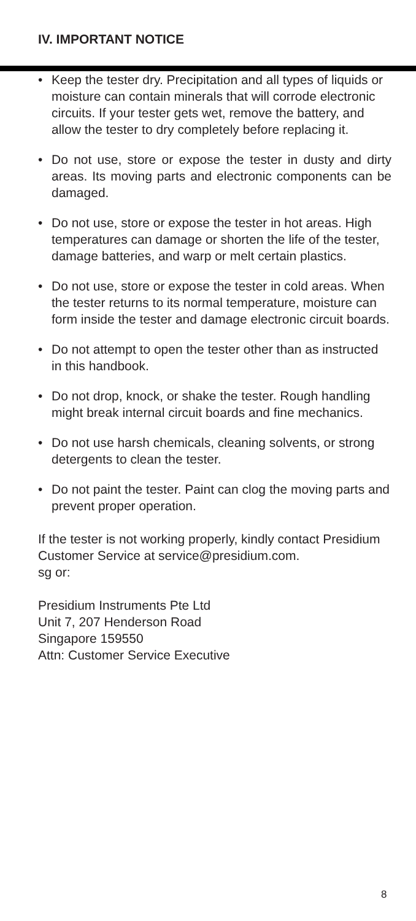IV. IMPORTANT NOTICE
• Keep the tester dry. Precipitation and all types of liquids or moisture can contain minerals that will corrode electronic circuits. If your tester gets wet, remove the battery, and allow the tester to dry completely before replacing it.
• Do not use, store or expose the tester in dusty and dirty areas. Its moving parts and electronic components can be damaged.
• Do not use, store or expose the tester in hot areas. High temperatures can damage or shorten the life of the tester, damage batteries, and warp or melt certain plastics.
• Do not use, store or expose the tester in cold areas. When the tester returns to its normal temperature, moisture can form inside the tester and damage electronic circuit boards.
• Do not attempt to open the tester other than as instructed in this handbook.
• Do not drop, knock, or shake the tester. Rough handling might break internal circuit boards and fine mechanics.
• Do not use harsh chemicals, cleaning solvents, or strong detergents to clean the tester.
• Do not paint the tester. Paint can clog the moving parts and prevent proper operation.
If the tester is not working properly, kindly contact Presidium Customer Service at service@presidium.com.
sg or:
Presidium Instruments Pte Ltd
Unit 7, 207 Henderson Road
Singapore 159550
Attn: Customer Service Executive
8